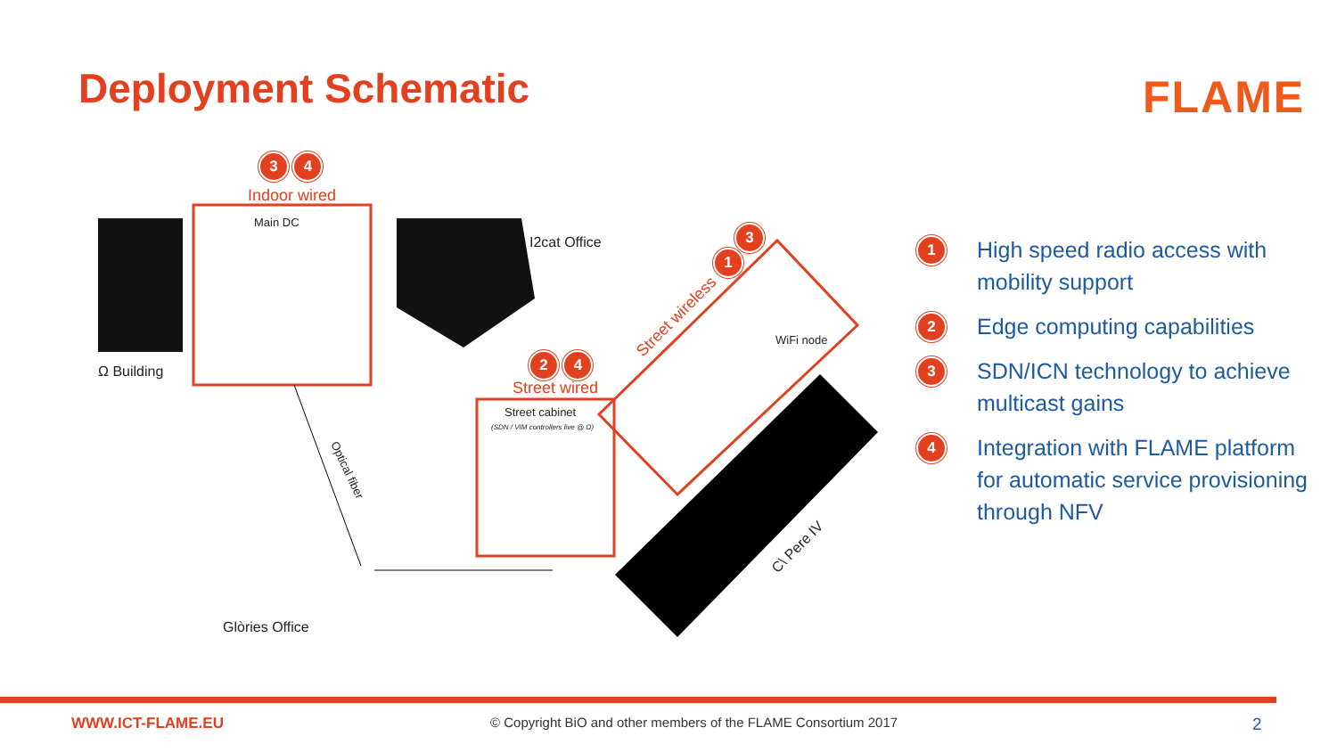Deployment Schematic FLAME
3 4
Indoor wired
Main DC
Ω Building
I2cat Office
3
1
Street wireless
WiFi node
2 4
Street wired
Street cabinet
(SDN / VIM controllers live @ Ω)
Optical fiber
C\ Pere IV
Glòries Office
1 High speed radio access with mobility support
2 Edge computing capabilities
3 SDN/ICN technology to achieve multicast gains
4 Integration with FLAME platform for automatic service provisioning through NFV
WWW.ICT-FLAME.EU
© Copyright BiO and other members of the FLAME Consortium 2017
2